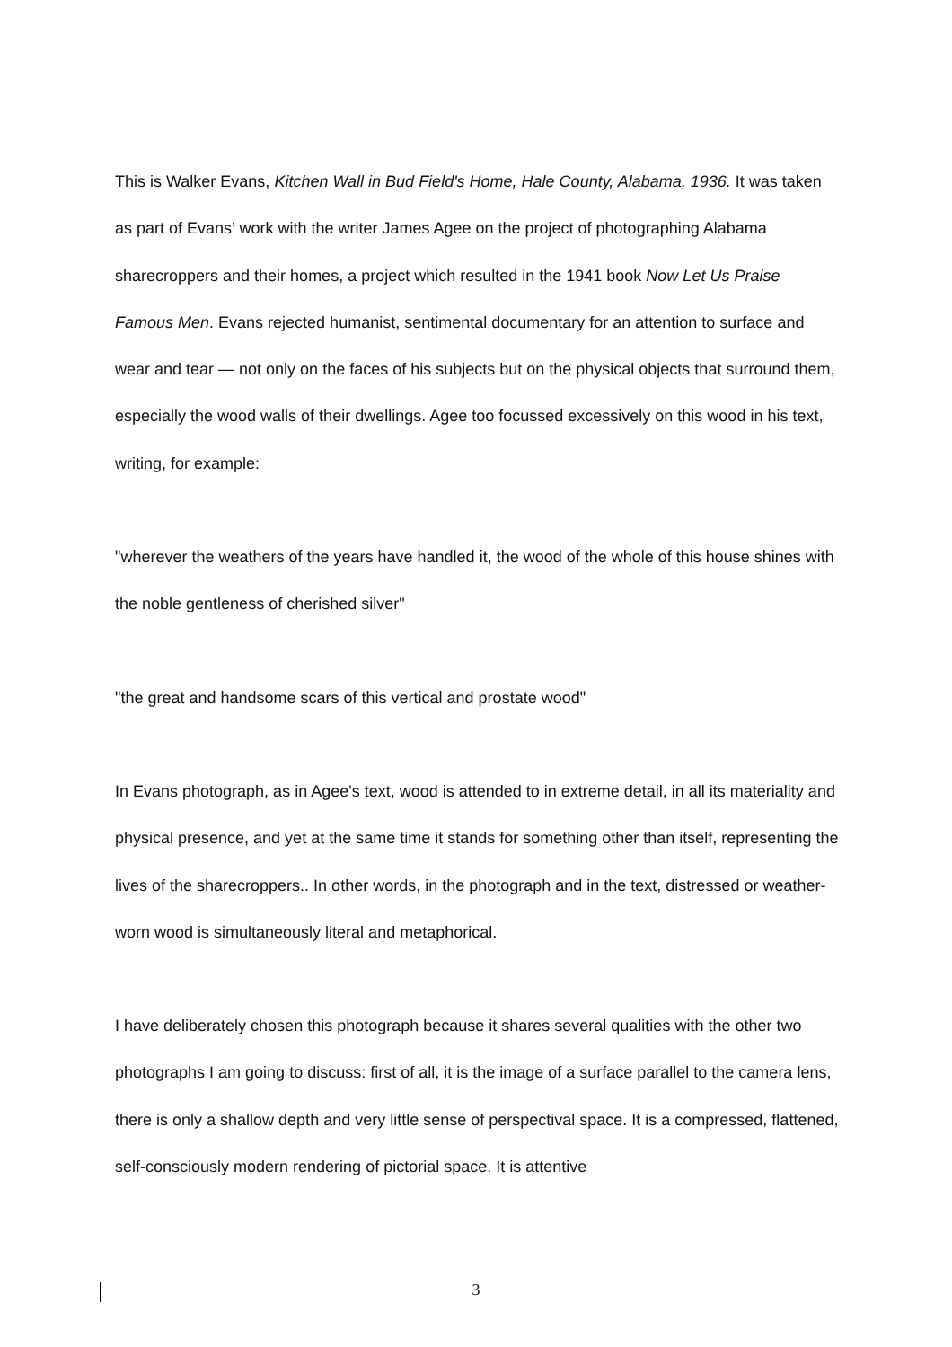This is Walker Evans, Kitchen Wall in Bud Field's Home, Hale County, Alabama, 1936. It was taken as part of Evans’ work with the writer James Agee on the project of photographing Alabama sharecroppers and their homes, a project which resulted in the 1941 book Now Let Us Praise Famous Men. Evans rejected humanist, sentimental documentary for an attention to surface and wear and tear — not only on the faces of his subjects but on the physical objects that surround them, especially the wood walls of their dwellings. Agee too focussed excessively on this wood in his text, writing, for example:
"wherever the weathers of the years have handled it, the wood of the whole of this house shines with the noble gentleness of cherished silver"
"the great and handsome scars of this vertical and prostate wood"
In Evans photograph, as in Agee's text, wood is attended to in extreme detail, in all its materiality and physical presence, and yet at the same time it stands for something other than itself, representing the lives of the sharecroppers.. In other words, in the photograph and in the text, distressed or weather-worn wood is simultaneously literal and metaphorical.
I have deliberately chosen this photograph because it shares several qualities with the other two photographs I am going to discuss: first of all, it is the image of a surface parallel to the camera lens, there is only a shallow depth and very little sense of perspectival space. It is a compressed, flattened, self-consciously modern rendering of pictorial space. It is attentive
3